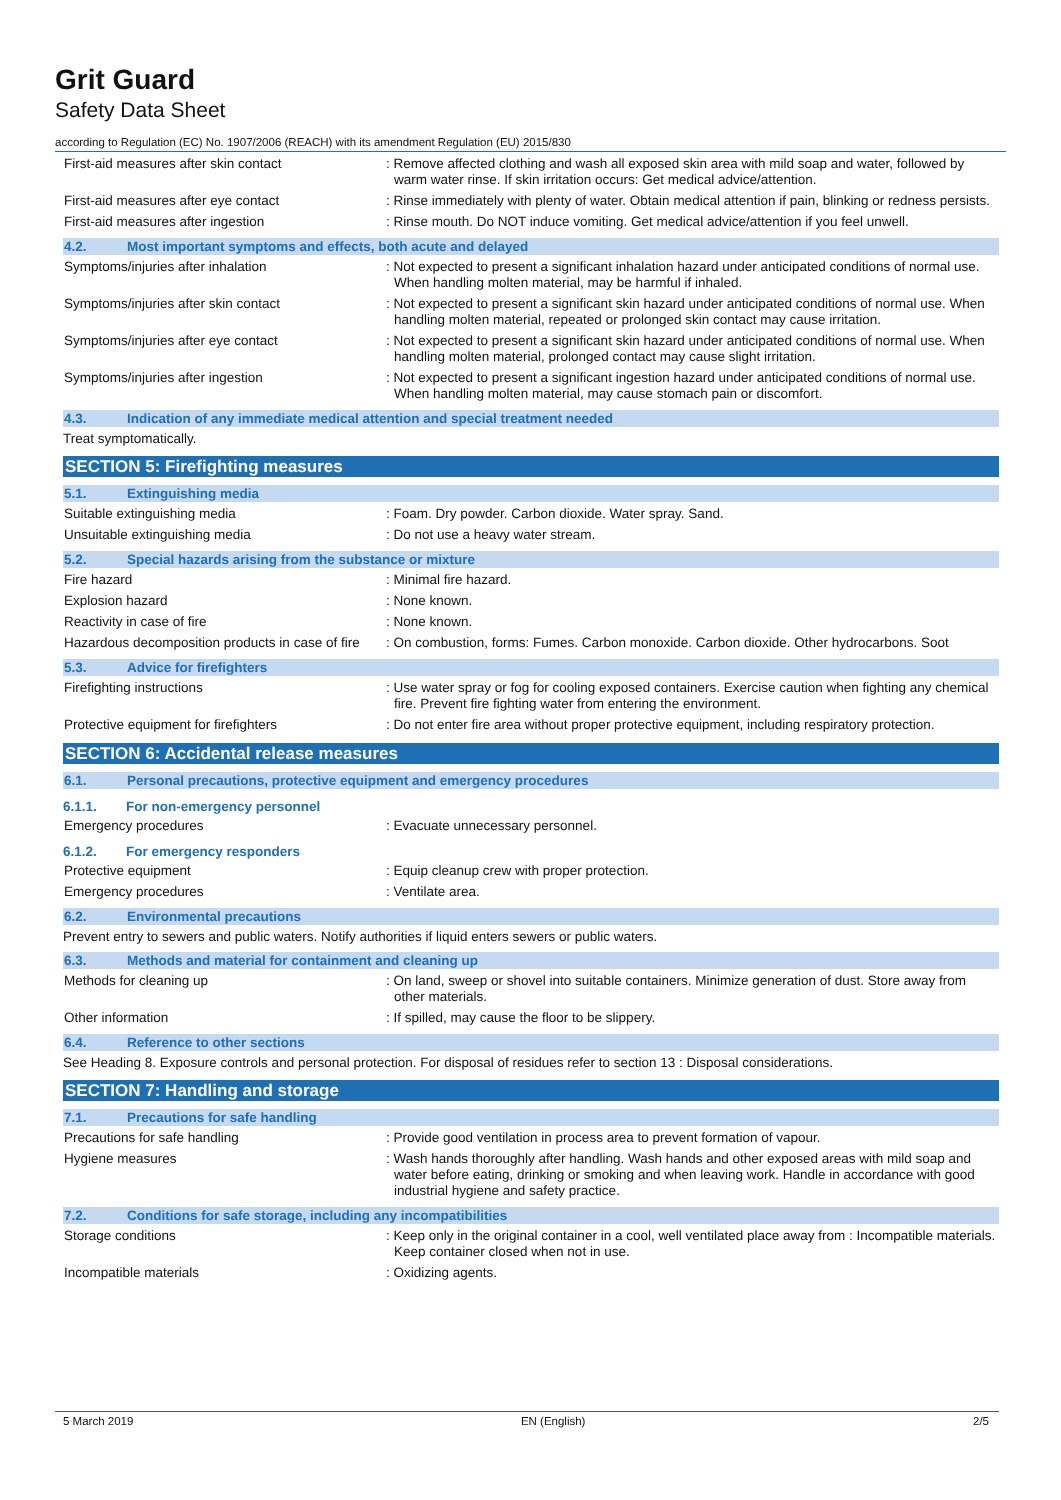Grit Guard
Safety Data Sheet
according to Regulation (EC) No. 1907/2006 (REACH) with its amendment Regulation (EU) 2015/830
First-aid measures after skin contact : Remove affected clothing and wash all exposed skin area with mild soap and water, followed by warm water rinse. If skin irritation occurs: Get medical advice/attention.
First-aid measures after eye contact : Rinse immediately with plenty of water. Obtain medical attention if pain, blinking or redness persists.
First-aid measures after ingestion : Rinse mouth. Do NOT induce vomiting. Get medical advice/attention if you feel unwell.
4.2. Most important symptoms and effects, both acute and delayed
Symptoms/injuries after inhalation : Not expected to present a significant inhalation hazard under anticipated conditions of normal use. When handling molten material, may be harmful if inhaled.
Symptoms/injuries after skin contact : Not expected to present a significant skin hazard under anticipated conditions of normal use. When handling molten material, repeated or prolonged skin contact may cause irritation.
Symptoms/injuries after eye contact : Not expected to present a significant skin hazard under anticipated conditions of normal use. When handling molten material, prolonged contact may cause slight irritation.
Symptoms/injuries after ingestion : Not expected to present a significant ingestion hazard under anticipated conditions of normal use. When handling molten material, may cause stomach pain or discomfort.
4.3. Indication of any immediate medical attention and special treatment needed
Treat symptomatically.
SECTION 5: Firefighting measures
5.1. Extinguishing media
Suitable extinguishing media : Foam. Dry powder. Carbon dioxide. Water spray. Sand.
Unsuitable extinguishing media : Do not use a heavy water stream.
5.2. Special hazards arising from the substance or mixture
Fire hazard : Minimal fire hazard.
Explosion hazard : None known.
Reactivity in case of fire : None known.
Hazardous decomposition products in case of fire
: On combustion, forms: Fumes. Carbon monoxide. Carbon dioxide. Other hydrocarbons. Soot
5.3. Advice for firefighters
Firefighting instructions : Use water spray or fog for cooling exposed containers. Exercise caution when fighting any chemical fire. Prevent fire fighting water from entering the environment.
Protective equipment for firefighters : Do not enter fire area without proper protective equipment, including respiratory protection.
SECTION 6: Accidental release measures
6.1. Personal precautions, protective equipment and emergency procedures
6.1.1. For non-emergency personnel
Emergency procedures : Evacuate unnecessary personnel.
6.1.2. For emergency responders
Protective equipment : Equip cleanup crew with proper protection.
Emergency procedures : Ventilate area.
6.2. Environmental precautions
Prevent entry to sewers and public waters. Notify authorities if liquid enters sewers or public waters.
6.3. Methods and material for containment and cleaning up
Methods for cleaning up : On land, sweep or shovel into suitable containers. Minimize generation of dust. Store away from other materials.
Other information : If spilled, may cause the floor to be slippery.
6.4. Reference to other sections
See Heading 8. Exposure controls and personal protection. For disposal of residues refer to section 13 : Disposal considerations.
SECTION 7: Handling and storage
7.1. Precautions for safe handling
Precautions for safe handling : Provide good ventilation in process area to prevent formation of vapour.
Hygiene measures : Wash hands thoroughly after handling. Wash hands and other exposed areas with mild soap and water before eating, drinking or smoking and when leaving work. Handle in accordance with good industrial hygiene and safety practice.
7.2. Conditions for safe storage, including any incompatibilities
Storage conditions : Keep only in the original container in a cool, well ventilated place away from : Incompatible materials. Keep container closed when not in use.
Incompatible materials : Oxidizing agents.
5 March 2019 EN (English) 2/5